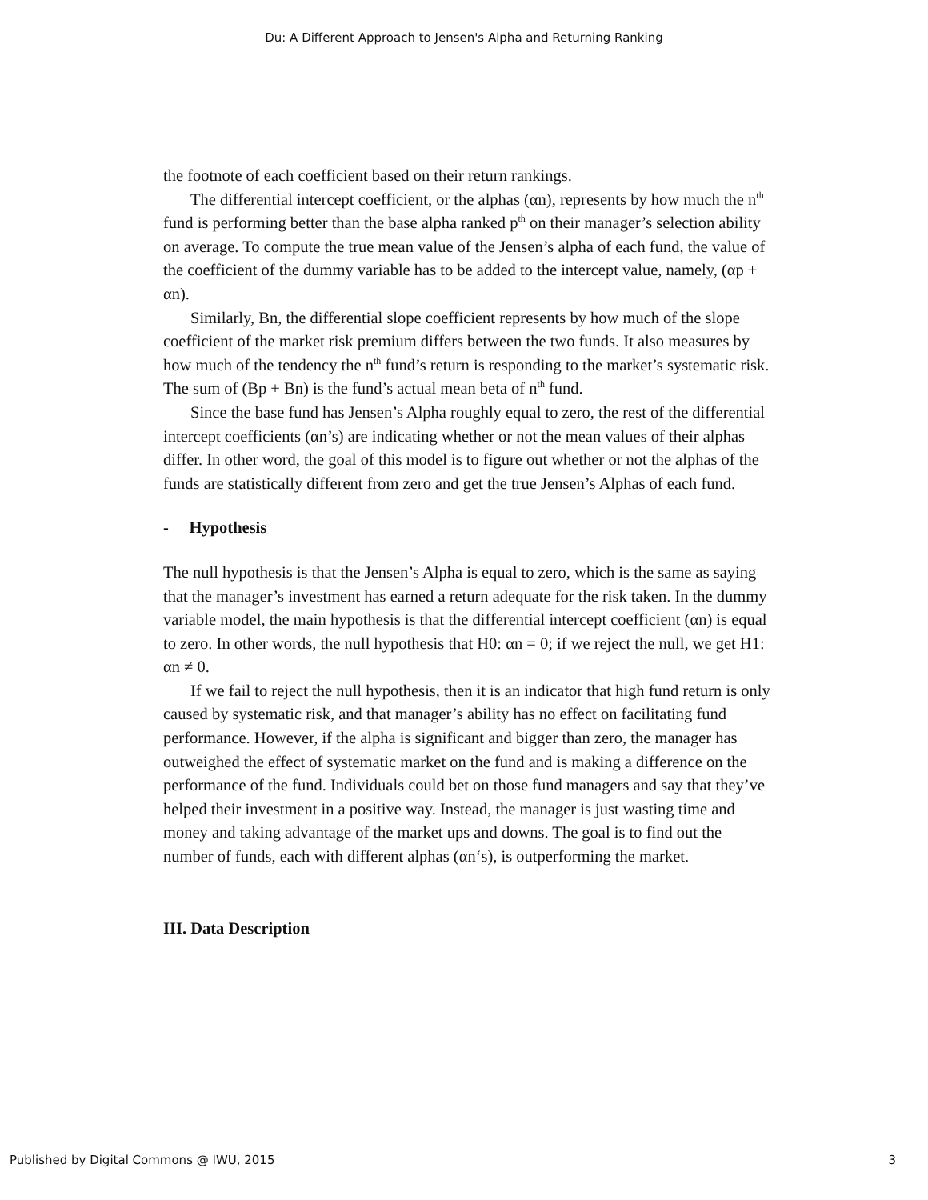Du: A Different Approach to Jensen's Alpha and Returning Ranking
the footnote of each coefficient based on their return rankings.
The differential intercept coefficient, or the alphas (αn), represents by how much the n<sup>th</sup> fund is performing better than the base alpha ranked p<sup>th</sup> on their manager’s selection ability on average. To compute the true mean value of the Jensen’s alpha of each fund, the value of the coefficient of the dummy variable has to be added to the intercept value, namely, (αp + αn).
Similarly, Bn, the differential slope coefficient represents by how much of the slope coefficient of the market risk premium differs between the two funds. It also measures by how much of the tendency the n<sup>th</sup> fund’s return is responding to the market’s systematic risk. The sum of (Bp + Bn) is the fund’s actual mean beta of n<sup>th</sup> fund.
Since the base fund has Jensen’s Alpha roughly equal to zero, the rest of the differential intercept coefficients (αn’s) are indicating whether or not the mean values of their alphas differ. In other word, the goal of this model is to figure out whether or not the alphas of the funds are statistically different from zero and get the true Jensen’s Alphas of each fund.
- Hypothesis
The null hypothesis is that the Jensen’s Alpha is equal to zero, which is the same as saying that the manager’s investment has earned a return adequate for the risk taken. In the dummy variable model, the main hypothesis is that the differential intercept coefficient (αn) is equal to zero. In other words, the null hypothesis that H0: αn = 0; if we reject the null, we get H1: αn ≠ 0.
If we fail to reject the null hypothesis, then it is an indicator that high fund return is only caused by systematic risk, and that manager’s ability has no effect on facilitating fund performance. However, if the alpha is significant and bigger than zero, the manager has outweighed the effect of systematic market on the fund and is making a difference on the performance of the fund. Individuals could bet on those fund managers and say that they’ve helped their investment in a positive way. Instead, the manager is just wasting time and money and taking advantage of the market ups and downs. The goal is to find out the number of funds, each with different alphas (αn‘s), is outperforming the market.
III. Data Description
Published by Digital Commons @ IWU, 2015 3